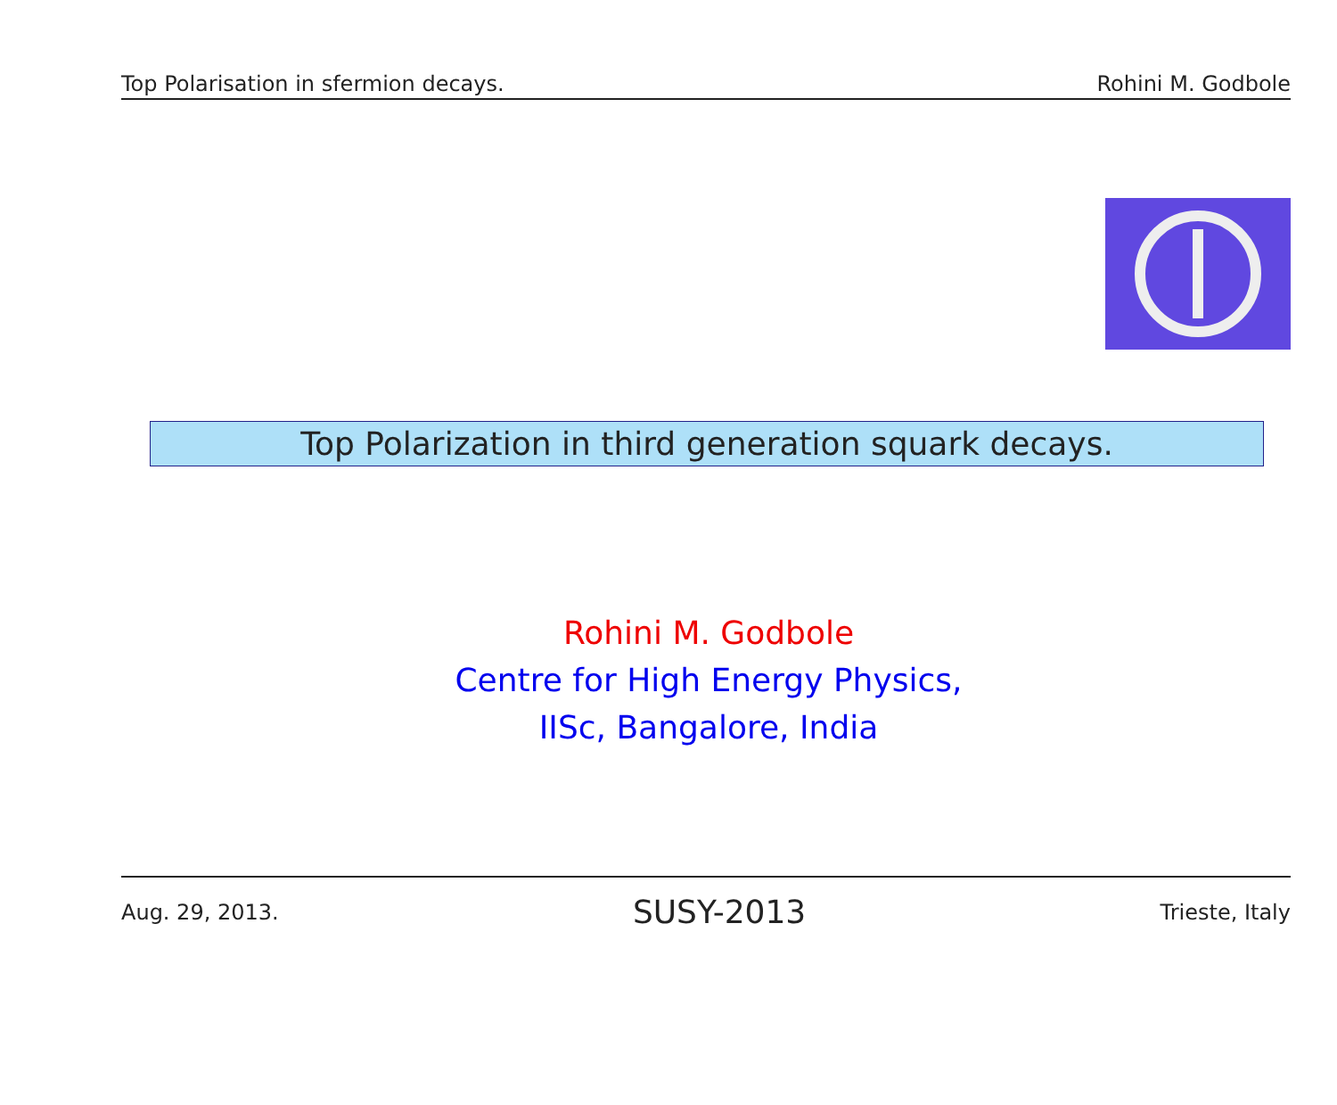Top Polarisation in sfermion decays. Rohini M. Godbole
Top Polarization in third generation squark decays.
Rohini M. Godbole
Centre for High Energy Physics,
IISc, Bangalore, India
Aug. 29, 2013. SUSY-2013 Trieste, Italy